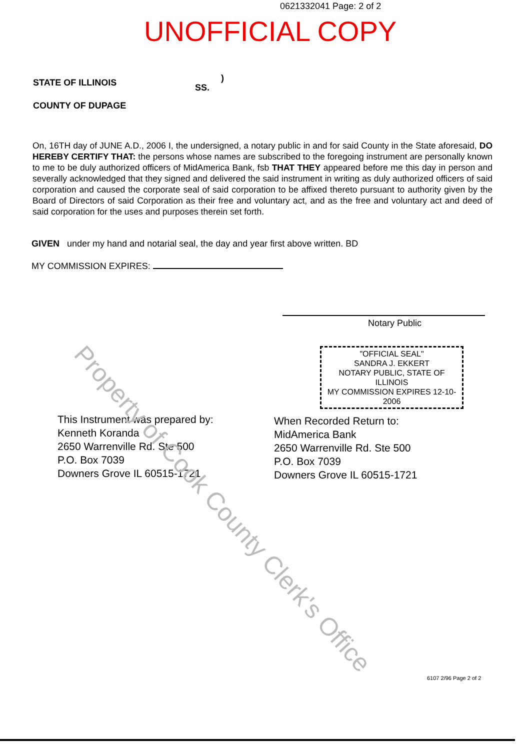0621332041 Page: 2 of 2
UNOFFICIAL COPY
STATE OF ILLINOIS
COUNTY OF DUPAGE
SS.
)
On, 16TH day of JUNE A.D., 2006 I, the undersigned, a notary public in and for said County in the State aforesaid, DO HEREBY CERTIFY THAT: the persons whose names are subscribed to the foregoing instrument are personally known to me to be duly authorized officers of MidAmerica Bank, fsb THAT THEY appeared before me this day in person and severally acknowledged that they signed and delivered the said instrument in writing as duly authorized officers of said corporation and caused the corporate seal of said corporation to be affixed thereto pursuant to authority given by the Board of Directors of said Corporation as their free and voluntary act, and as the free and voluntary act and deed of said corporation for the uses and purposes therein set forth.
GIVEN under my hand and notarial seal, the day and year first above written. BD
MY COMMISSION EXPIRES:
Notary Public
"OFFICIAL SEAL"
SANDRA J. EKKERT
NOTARY PUBLIC, STATE OF ILLINOIS
MY COMMISSION EXPIRES 12-10-2006
This Instrument was prepared by:
Kenneth Koranda
2650 Warrenville Rd. Ste 500
P.O. Box 7039
Downers Grove IL 60515-1721
When Recorded Return to:
MidAmerica Bank
2650 Warrenville Rd. Ste 500
P.O. Box 7039
Downers Grove IL 60515-1721
Property of Cook County Clerk's Office
6107 2/96 Page 2 of 2